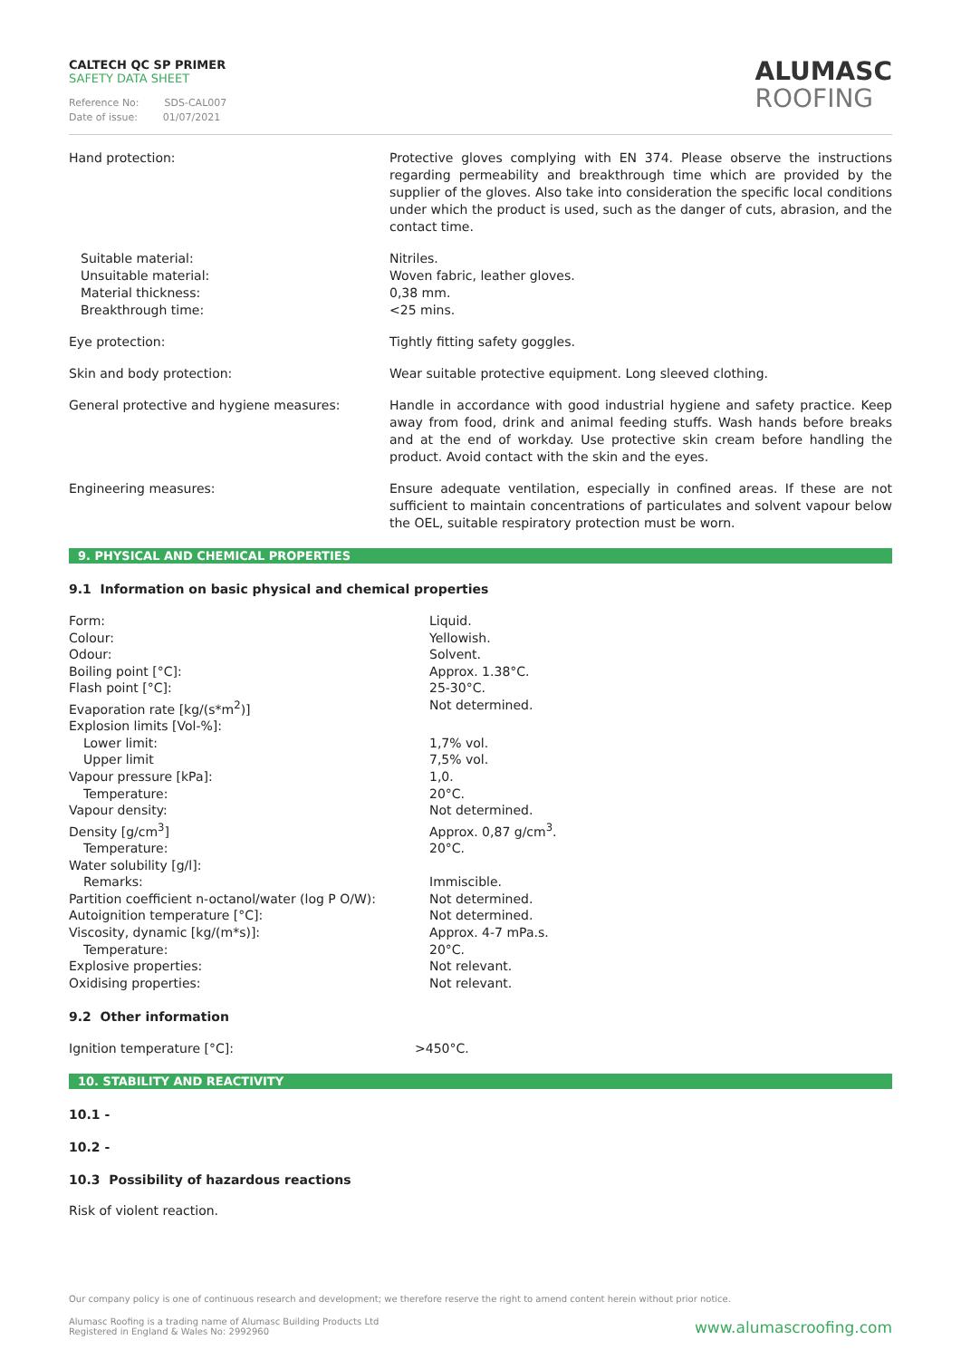CALTECH QC SP PRIMER
SAFETY DATA SHEET
Reference No: SDS-CAL007
Date of issue: 01/07/2021
ALUMASC
ROOFING
Hand protection: Protective gloves complying with EN 374. Please observe the instructions regarding permeability and breakthrough time which are provided by the supplier of the gloves. Also take into consideration the specific local conditions under which the product is used, such as the danger of cuts, abrasion, and the contact time.
Suitable material:
Unsuitable material:
Material thickness:
Breakthrough time:
Nitriles.
Woven fabric, leather gloves.
0,38 mm.
<25 mins.
Eye protection: Tightly fitting safety goggles.
Skin and body protection: Wear suitable protective equipment. Long sleeved clothing.
General protective and hygiene measures: Handle in accordance with good industrial hygiene and safety practice. Keep away from food, drink and animal feeding stuffs. Wash hands before breaks and at the end of workday. Use protective skin cream before handling the product. Avoid contact with the skin and the eyes.
Engineering measures: Ensure adequate ventilation, especially in confined areas. If these are not sufficient to maintain concentrations of particulates and solvent vapour below the OEL, suitable respiratory protection must be worn.
9. PHYSICAL AND CHEMICAL PROPERTIES
9.1 Information on basic physical and chemical properties
| Form: | Liquid. |
| Colour: | Yellowish. |
| Odour: | Solvent. |
| Boiling point [°C]: | Approx. 1.38°C. |
| Flash point [°C]: | 25-30°C. |
| Evaporation rate [kg/(s*m<sup>2</sup>)] | Not determined. |
| Explosion limits [Vol-%]: | |
| Lower limit: | 1,7% vol. |
| Upper limit | 7,5% vol. |
| Vapour pressure [kPa]: | 1,0. |
| Temperature: | 20°C. |
| Vapour density: | Not determined. |
| Density [g/cm<sup>3</sup>] | Approx. 0,87 g/cm<sup>3</sup>. |
| Temperature: | 20°C. |
| Water solubility [g/l]: | |
| Remarks: | Immiscible. |
| Partition coefficient n-octanol/water (log P O/W): | Not determined. |
| Autoignition temperature [°C]: | Not determined. |
| Viscosity, dynamic [kg/(m*s)]: | Approx. 4-7 mPa.s. |
| Temperature: | 20°C. |
| Explosive properties: | Not relevant. |
| Oxidising properties: | Not relevant. |
9.2 Other information
Ignition temperature [°C]: >450°C.
10. STABILITY AND REACTIVITY
10.1 -
10.2 -
10.3 Possibility of hazardous reactions
Risk of violent reaction.
Our company policy is one of continuous research and development; we therefore reserve the right to amend content herein without prior notice.
Alumasc Roofing is a trading name of Alumasc Building Products Ltd
Registered in England & Wales No: 2992960
www.alumascroofing.com